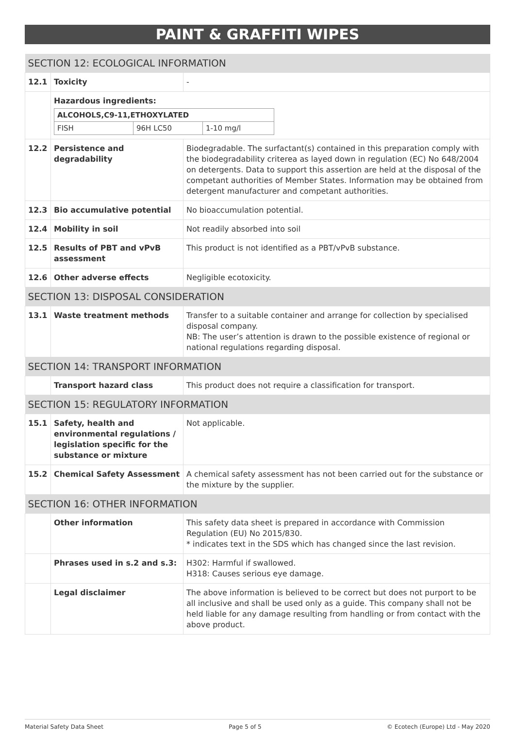PAINT & GRAFFITI WIPES
| SECTION 12: ECOLOGICAL INFORMATION | | |
| 12.1 | Toxicity | - |
| | Hazardous ingredients: / ALCOHOLS,C9-11,ETHOXYLATED / / / / FISH / 96H LC50 / 1-10 mg/l / | |
| 12.2 | Persistence and degradability | Biodegradable. The surfactant(s) contained in this preparation comply with the biodegradability criterea as layed down in regulation (EC) No 648/2004 on detergents. Data to support this assertion are held at the disposal of the competant authorities of Member States. Information may be obtained from detergent manufacturer and competant authorities. |
| 12.3 | Bio accumulative potential | No bioaccumulation potential. |
| 12.4 | Mobility in soil | Not readily absorbed into soil |
| 12.5 | Results of PBT and vPvB assessment | This product is not identified as a PBT/vPvB substance. |
| 12.6 | Other adverse effects | Negligible ecotoxicity. |
| SECTION 13: DISPOSAL CONSIDERATION | | |
| 13.1 | Waste treatment methods | Transfer to a suitable container and arrange for collection by specialised disposal company. NB: The user’s attention is drawn to the possible existence of regional or national regulations regarding disposal. |
| SECTION 14: TRANSPORT INFORMATION | | |
| | Transport hazard class | This product does not require a classification for transport. |
| SECTION 15: REGULATORY INFORMATION | | |
| 15.1 | Safety, health and environmental regulations / legislation specific for the substance or mixture | Not applicable. |
| 15.2 | Chemical Safety Assessment | A chemical safety assessment has not been carried out for the substance or the mixture by the supplier. |
| SECTION 16: OTHER INFORMATION | | |
| | Other information | This safety data sheet is prepared in accordance with Commission Regulation (EU) No 2015/830. * indicates text in the SDS which has changed since the last revision. |
| | Phrases used in s.2 and s.3: | H302: Harmful if swallowed. H318: Causes serious eye damage. |
| | Legal disclaimer | The above information is believed to be correct but does not purport to be all inclusive and shall be used only as a guide. This company shall not be held liable for any damage resulting from handling or from contact with the above product. |
Material Safety Data Sheet Page 5 of 5 © Ecotech (Europe) Ltd - May 2020